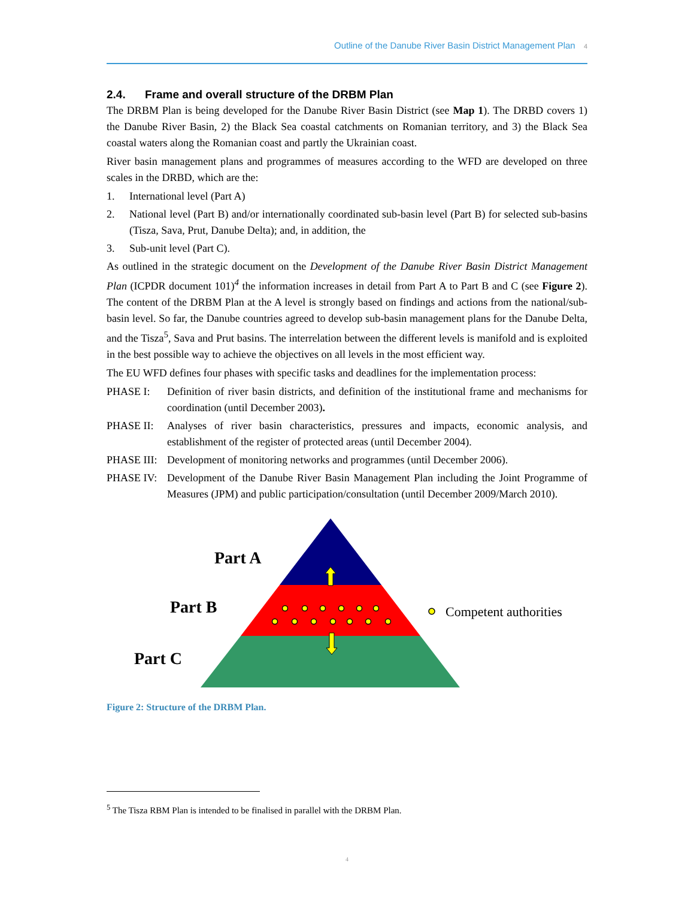Outline of the Danube River Basin District Management Plan 4
2.4. Frame and overall structure of the DRBM Plan
The DRBM Plan is being developed for the Danube River Basin District (see Map 1). The DRBD covers 1) the Danube River Basin, 2) the Black Sea coastal catchments on Romanian territory, and 3) the Black Sea coastal waters along the Romanian coast and partly the Ukrainian coast.
River basin management plans and programmes of measures according to the WFD are developed on three scales in the DRBD, which are the:
1. International level (Part A)
2. National level (Part B) and/or internationally coordinated sub-basin level (Part B) for selected sub-basins (Tisza, Sava, Prut, Danube Delta); and, in addition, the
3. Sub-unit level (Part C).
As outlined in the strategic document on the Development of the Danube River Basin District Management Plan (ICPDR document 101)<sup>4</sup> the information increases in detail from Part A to Part B and C (see Figure 2). The content of the DRBM Plan at the A level is strongly based on findings and actions from the national/sub-basin level. So far, the Danube countries agreed to develop sub-basin management plans for the Danube Delta, and the Tisza<sup>5</sup>, Sava and Prut basins. The interrelation between the different levels is manifold and is exploited in the best possible way to achieve the objectives on all levels in the most efficient way.
The EU WFD defines four phases with specific tasks and deadlines for the implementation process:
PHASE I: Definition of river basin districts, and definition of the institutional frame and mechanisms for coordination (until December 2003).
PHASE II: Analyses of river basin characteristics, pressures and impacts, economic analysis, and establishment of the register of protected areas (until December 2004).
PHASE III: Development of monitoring networks and programmes (until December 2006).
PHASE IV: Development of the Danube River Basin Management Plan including the Joint Programme of Measures (JPM) and public participation/consultation (until December 2009/March 2010).
Part A
Part B
Part C
Competent authorities
Figure 2: Structure of the DRBM Plan.
<sup>5</sup> The Tisza RBM Plan is intended to be finalised in parallel with the DRBM Plan.
4